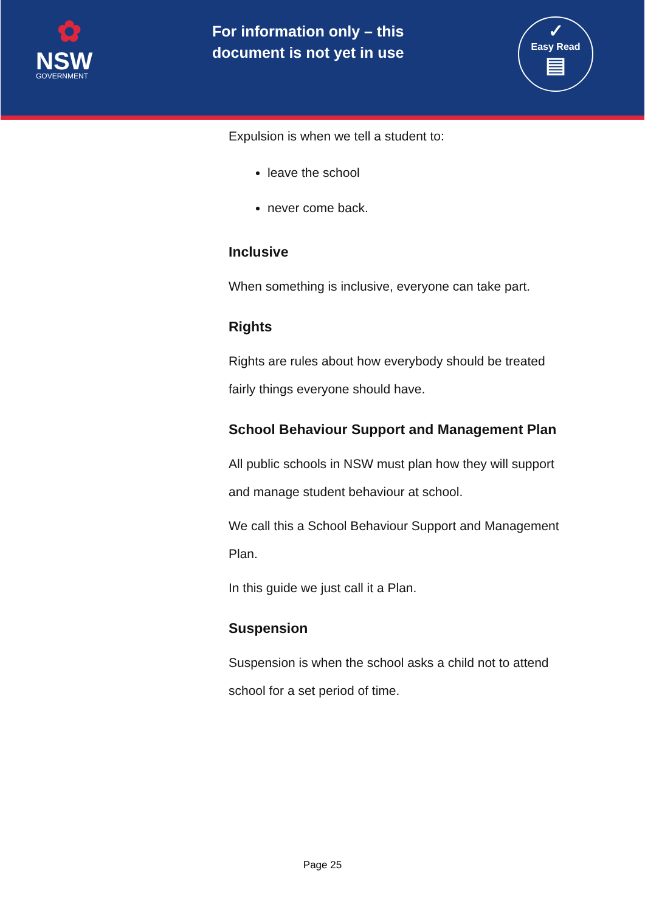✿
NSW
GOVERNMENT
For information only – this document is not yet in use
✓
Easy Read
▤
Expulsion is when we tell a student to:
leave the school
never come back.
Inclusive
When something is inclusive, everyone can take part.
Rights
Rights are rules about how everybody should be treated fairly things everyone should have.
School Behaviour Support and Management Plan
All public schools in NSW must plan how they will support and manage student behaviour at school.
We call this a School Behaviour Support and Management Plan.
In this guide we just call it a Plan.
Suspension
Suspension is when the school asks a child not to attend school for a set period of time.
Page 25